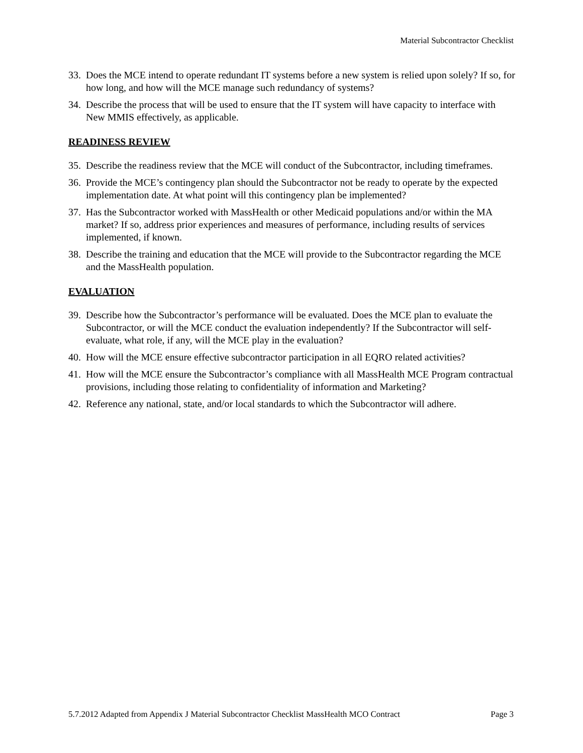Material Subcontractor Checklist
33. Does the MCE intend to operate redundant IT systems before a new system is relied upon solely? If so, for how long, and how will the MCE manage such redundancy of systems?
34. Describe the process that will be used to ensure that the IT system will have capacity to interface with New MMIS effectively, as applicable.
READINESS REVIEW
35. Describe the readiness review that the MCE will conduct of the Subcontractor, including timeframes.
36. Provide the MCE’s contingency plan should the Subcontractor not be ready to operate by the expected implementation date. At what point will this contingency plan be implemented?
37. Has the Subcontractor worked with MassHealth or other Medicaid populations and/or within the MA market? If so, address prior experiences and measures of performance, including results of services implemented, if known.
38. Describe the training and education that the MCE will provide to the Subcontractor regarding the MCE and the MassHealth population.
EVALUATION
39. Describe how the Subcontractor’s performance will be evaluated. Does the MCE plan to evaluate the Subcontractor, or will the MCE conduct the evaluation independently? If the Subcontractor will self-evaluate, what role, if any, will the MCE play in the evaluation?
40. How will the MCE ensure effective subcontractor participation in all EQRO related activities?
41. How will the MCE ensure the Subcontractor’s compliance with all MassHealth MCE Program contractual provisions, including those relating to confidentiality of information and Marketing?
42. Reference any national, state, and/or local standards to which the Subcontractor will adhere.
5.7.2012 Adapted from Appendix J Material Subcontractor Checklist MassHealth MCO Contract Page 3